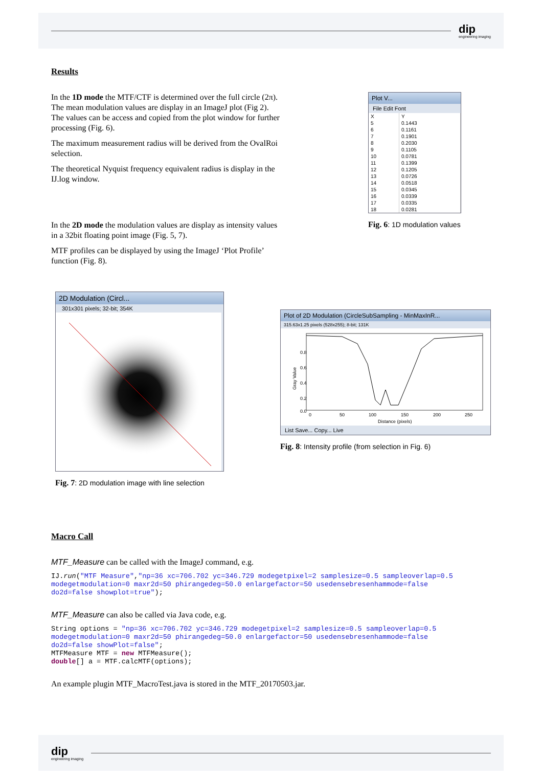dip
engineering imaging
Results
In the 1D mode the MTF/CTF is determined over the full circle (2π). The mean modulation values are display in an ImageJ plot (Fig 2). The values can be access and copied from the plot window for further processing (Fig. 6).
The maximum measurement radius will be derived from the OvalRoi selection.
The theoretical Nyquist frequency equivalent radius is display in the IJ.log window.
In the 2D mode the modulation values are display as intensity values in a 32bit floating point image (Fig. 5, 7).
MTF profiles can be displayed by using the ImageJ ‘Plot Profile’ function (Fig. 8).
Plot V...
File Edit Font
| X | Y |
| --- | --- |
| 5 | 0.1443 |
| 6 | 0.1161 |
| 7 | 0.1901 |
| 8 | 0.2030 |
| 9 | 0.1105 |
| 10 | 0.0781 |
| 11 | 0.1399 |
| 12 | 0.1205 |
| 13 | 0.0726 |
| 14 | 0.0518 |
| 15 | 0.0345 |
| 16 | 0.0339 |
| 17 | 0.0335 |
| 18 | 0.0281 |
Fig. 6: 1D modulation values
2D Modulation (Circl...
301x301 pixels; 32-bit; 354K
Fig. 7: 2D modulation image with line selection
Plot of 2D Modulation (CircleSubSampling - MinMaxInR...
315.63x1.25 pixels (528x255); 8-bit; 131K
0.8
0.6
0.4
0.2
0.0
0
50
100
150
200
250
Distance (pixels)
Gray Value
List Save... Copy... Live
Fig. 8: Intensity profile (from selection in Fig. 6)
Macro Call
MTF_Measure can be called with the ImageJ command, e.g.
IJ.run("MTF Measure","np=36 xc=706.702 yc=346.729 modegetpixel=2 samplesize=0.5 sampleoverlap=0.5
modegetmodulation=0 maxr2d=50 phirangedeg=50.0 enlargefactor=50 usedensebresenhammode=false
do2d=false showplot=true");
MTF_Measure can also be called via Java code, e.g.
String options = "np=36 xc=706.702 yc=346.729 modegetpixel=2 samplesize=0.5 sampleoverlap=0.5
modegetmodulation=0 maxr2d=50 phirangedeg=50.0 enlargefactor=50 usedensebresenhammode=false
do2d=false showPlot=false";
MTFMeasure MTF = new MTFMeasure();
double[] a = MTF.calcMTF(options);
An example plugin MTF_MacroTest.java is stored in the MTF_20170503.jar.
dip
engineering imaging